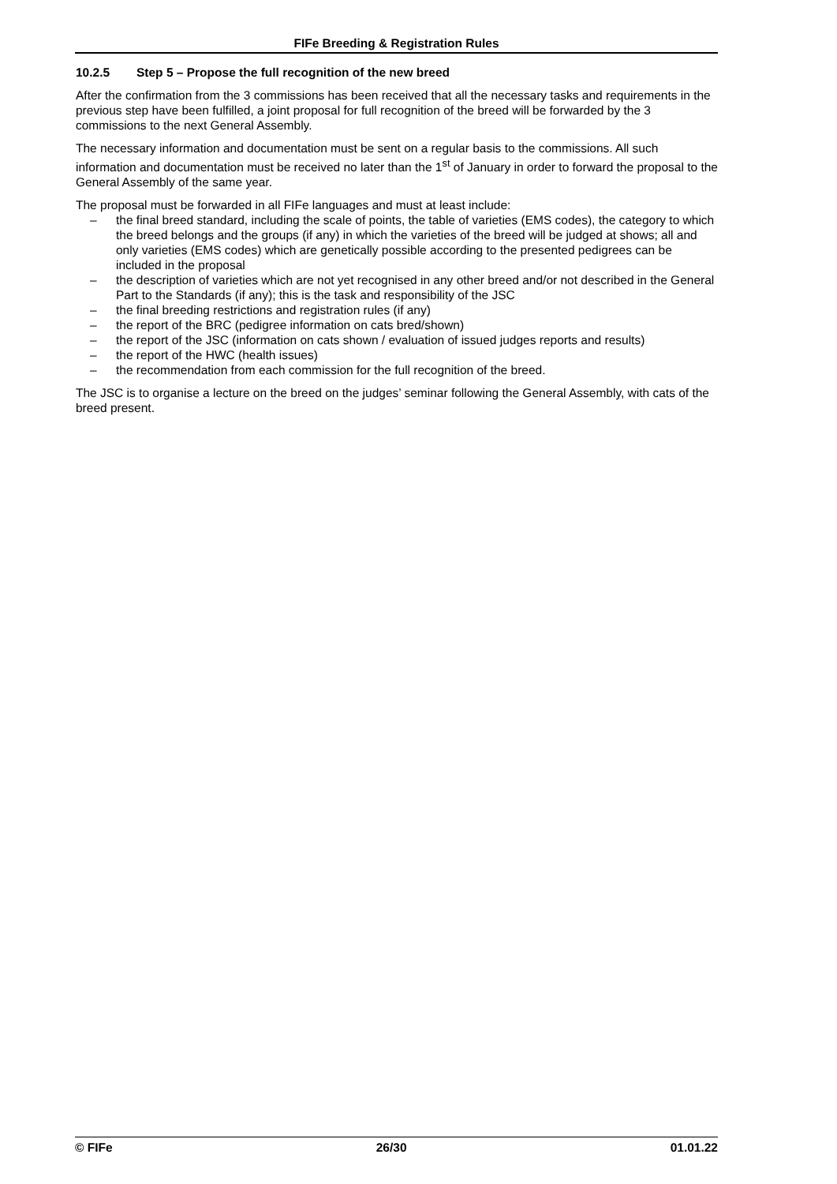FIFe Breeding & Registration Rules
10.2.5 Step 5 – Propose the full recognition of the new breed
After the confirmation from the 3 commissions has been received that all the necessary tasks and requirements in the previous step have been fulfilled, a joint proposal for full recognition of the breed will be forwarded by the 3 commissions to the next General Assembly.
The necessary information and documentation must be sent on a regular basis to the commissions. All such information and documentation must be received no later than the 1<sup>st</sup> of January in order to forward the proposal to the General Assembly of the same year.
The proposal must be forwarded in all FIFe languages and must at least include:
– the final breed standard, including the scale of points, the table of varieties (EMS codes), the category to which the breed belongs and the groups (if any) in which the varieties of the breed will be judged at shows; all and only varieties (EMS codes) which are genetically possible according to the presented pedigrees can be included in the proposal
– the description of varieties which are not yet recognised in any other breed and/or not described in the General Part to the Standards (if any); this is the task and responsibility of the JSC
– the final breeding restrictions and registration rules (if any)
– the report of the BRC (pedigree information on cats bred/shown)
– the report of the JSC (information on cats shown / evaluation of issued judges reports and results)
– the report of the HWC (health issues)
– the recommendation from each commission for the full recognition of the breed.
The JSC is to organise a lecture on the breed on the judges’ seminar following the General Assembly, with cats of the breed present.
© FIFe 26/30 01.01.22